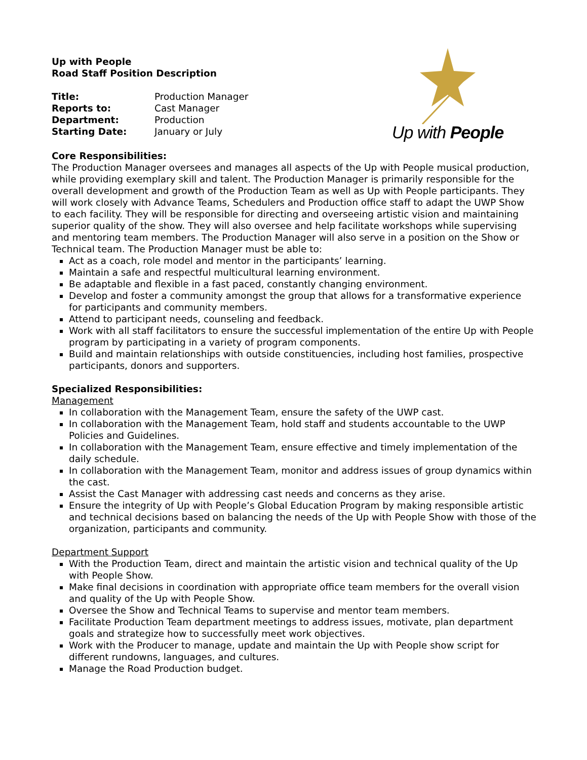Up with People
Road Staff Position Description
| Title: | Production Manager |
| Reports to: | Cast Manager |
| Department: | Production |
| Starting Date: | January or July |
Up with People
Core Responsibilities:
The Production Manager oversees and manages all aspects of the Up with People musical production, while providing exemplary skill and talent. The Production Manager is primarily responsible for the overall development and growth of the Production Team as well as Up with People participants. They will work closely with Advance Teams, Schedulers and Production office staff to adapt the UWP Show to each facility. They will be responsible for directing and overseeing artistic vision and maintaining superior quality of the show. They will also oversee and help facilitate workshops while supervising and mentoring team members. The Production Manager will also serve in a position on the Show or Technical team. The Production Manager must be able to:
Act as a coach, role model and mentor in the participants’ learning.
Maintain a safe and respectful multicultural learning environment.
Be adaptable and flexible in a fast paced, constantly changing environment.
Develop and foster a community amongst the group that allows for a transformative experience for participants and community members.
Attend to participant needs, counseling and feedback.
Work with all staff facilitators to ensure the successful implementation of the entire Up with People program by participating in a variety of program components.
Build and maintain relationships with outside constituencies, including host families, prospective participants, donors and supporters.
Specialized Responsibilities:
Management
In collaboration with the Management Team, ensure the safety of the UWP cast.
In collaboration with the Management Team, hold staff and students accountable to the UWP Policies and Guidelines.
In collaboration with the Management Team, ensure effective and timely implementation of the daily schedule.
In collaboration with the Management Team, monitor and address issues of group dynamics within the cast.
Assist the Cast Manager with addressing cast needs and concerns as they arise.
Ensure the integrity of Up with People’s Global Education Program by making responsible artistic and technical decisions based on balancing the needs of the Up with People Show with those of the organization, participants and community.
Department Support
With the Production Team, direct and maintain the artistic vision and technical quality of the Up with People Show.
Make final decisions in coordination with appropriate office team members for the overall vision and quality of the Up with People Show.
Oversee the Show and Technical Teams to supervise and mentor team members.
Facilitate Production Team department meetings to address issues, motivate, plan department goals and strategize how to successfully meet work objectives.
Work with the Producer to manage, update and maintain the Up with People show script for different rundowns, languages, and cultures.
Manage the Road Production budget.